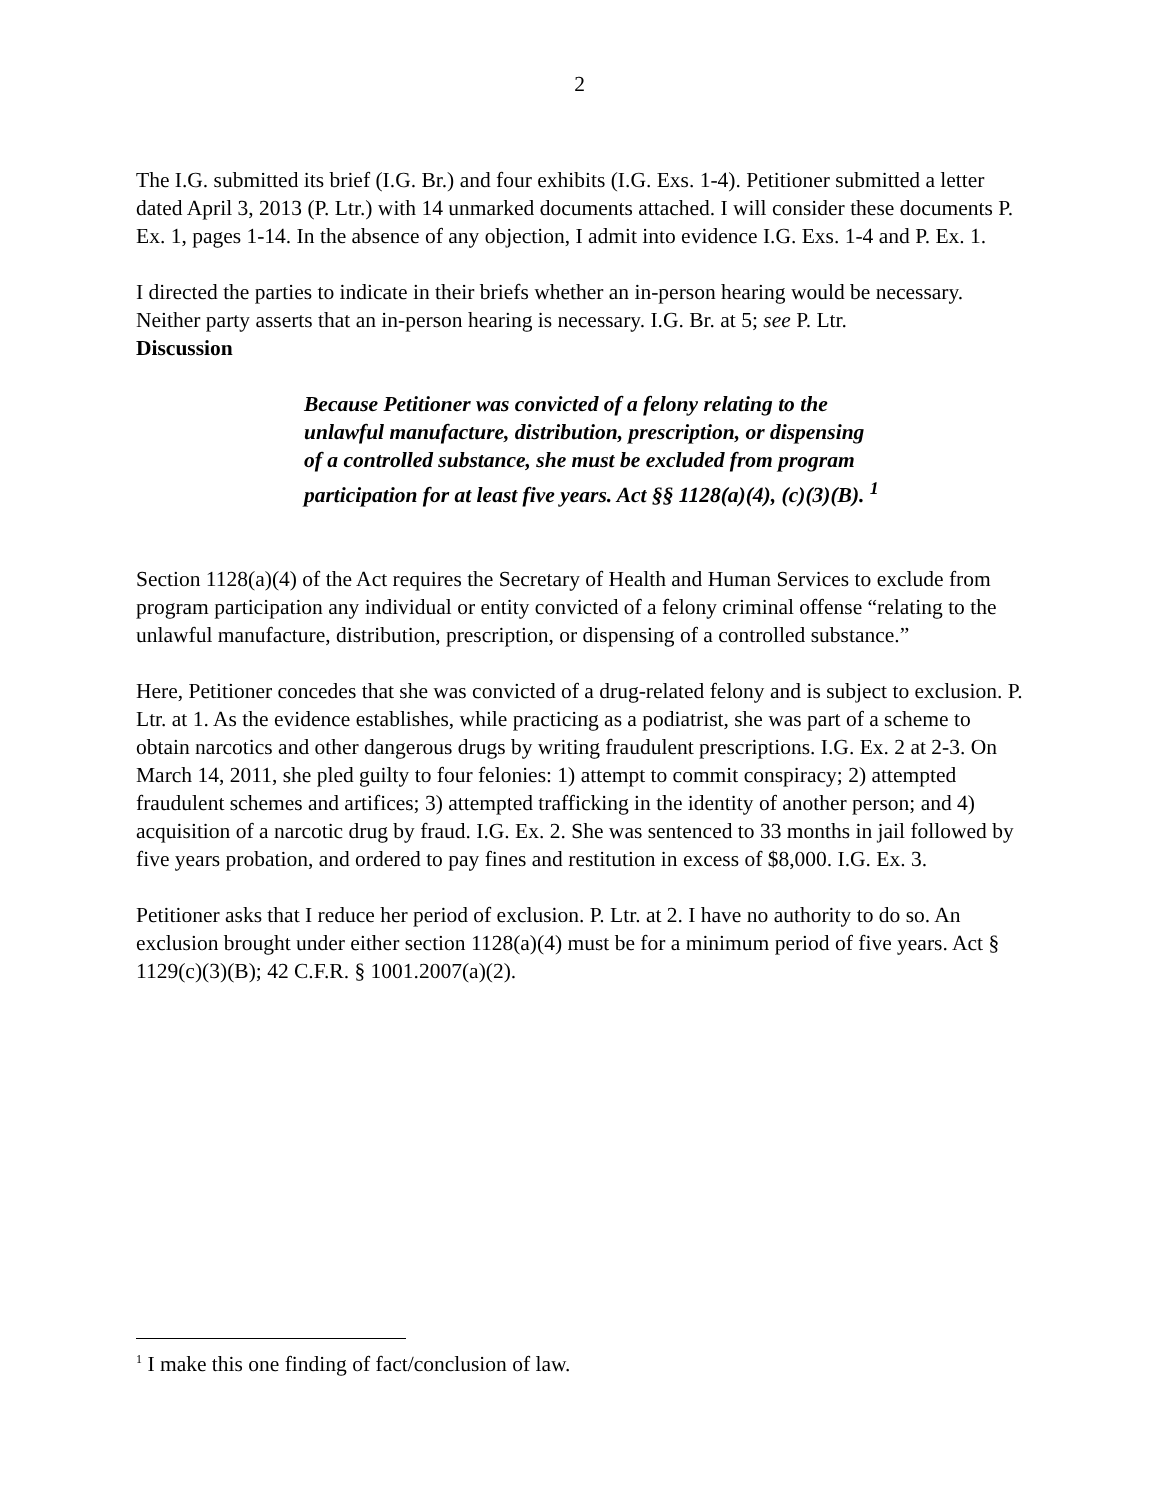2
The I.G. submitted its brief (I.G. Br.) and four exhibits (I.G. Exs. 1-4). Petitioner submitted a letter dated April 3, 2013 (P. Ltr.) with 14 unmarked documents attached. I will consider these documents P. Ex. 1, pages 1-14. In the absence of any objection, I admit into evidence I.G. Exs. 1-4 and P. Ex. 1.
I directed the parties to indicate in their briefs whether an in-person hearing would be necessary. Neither party asserts that an in-person hearing is necessary. I.G. Br. at 5; see P. Ltr.
Discussion
Because Petitioner was convicted of a felony relating to the unlawful manufacture, distribution, prescription, or dispensing of a controlled substance, she must be excluded from program participation for at least five years. Act §§ 1128(a)(4), (c)(3)(B). <sup>1</sup>
Section 1128(a)(4) of the Act requires the Secretary of Health and Human Services to exclude from program participation any individual or entity convicted of a felony criminal offense “relating to the unlawful manufacture, distribution, prescription, or dispensing of a controlled substance.”
Here, Petitioner concedes that she was convicted of a drug-related felony and is subject to exclusion. P. Ltr. at 1. As the evidence establishes, while practicing as a podiatrist, she was part of a scheme to obtain narcotics and other dangerous drugs by writing fraudulent prescriptions. I.G. Ex. 2 at 2-3. On March 14, 2011, she pled guilty to four felonies: 1) attempt to commit conspiracy; 2) attempted fraudulent schemes and artifices; 3) attempted trafficking in the identity of another person; and 4) acquisition of a narcotic drug by fraud. I.G. Ex. 2. She was sentenced to 33 months in jail followed by five years probation, and ordered to pay fines and restitution in excess of $8,000. I.G. Ex. 3.
Petitioner asks that I reduce her period of exclusion. P. Ltr. at 2. I have no authority to do so. An exclusion brought under either section 1128(a)(4) must be for a minimum period of five years. Act § 1129(c)(3)(B); 42 C.F.R. § 1001.2007(a)(2).
<sup>1</sup> I make this one finding of fact/conclusion of law.